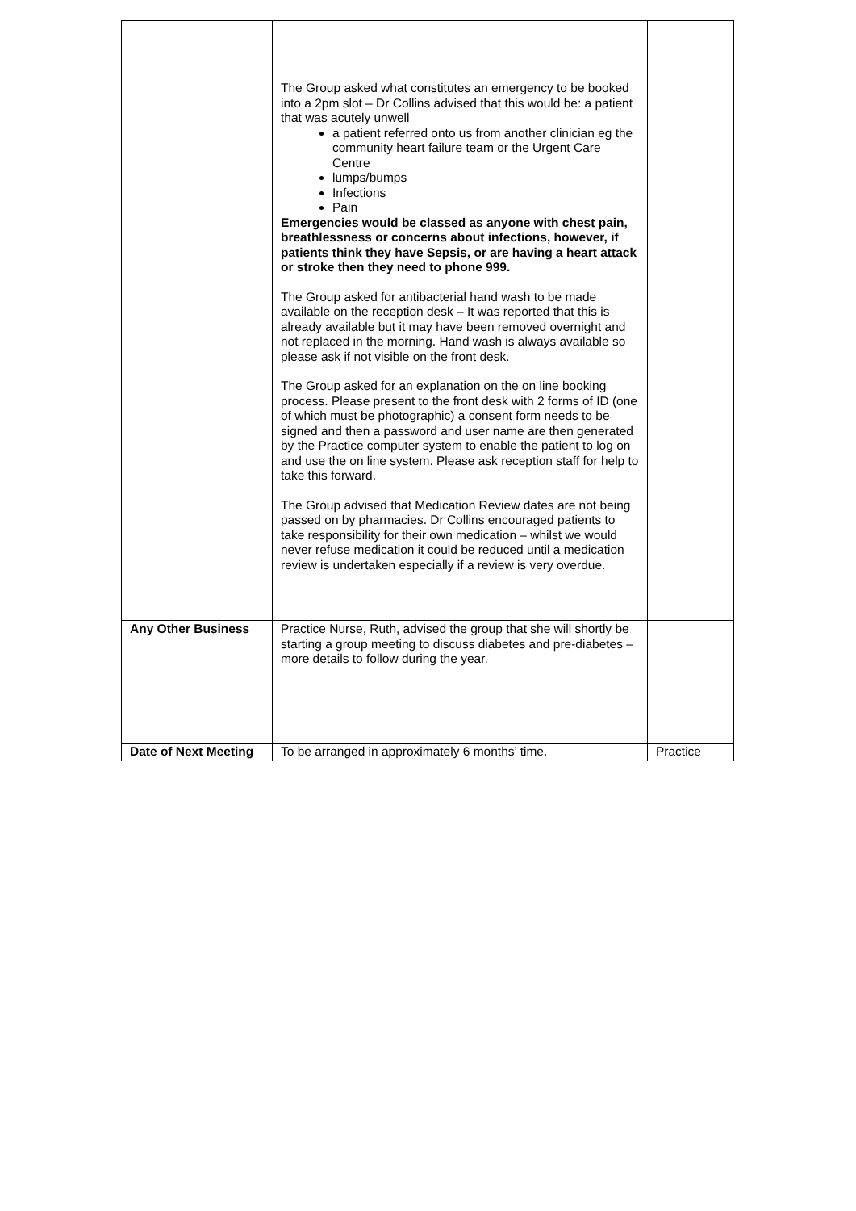| | The Group asked what constitutes an emergency to be booked into a 2pm slot – Dr Collins advised that this would be: a patient that was acutely unwell a patient referred onto us from another clinician eg the community heart failure team or the Urgent Care Centre lumps/bumps Infections Pain Emergencies would be classed as anyone with chest pain, breathlessness or concerns about infections, however, if patients think they have Sepsis, or are having a heart attack or stroke then they need to phone 999. The Group asked for antibacterial hand wash to be made available on the reception desk – It was reported that this is already available but it may have been removed overnight and not replaced in the morning. Hand wash is always available so please ask if not visible on the front desk. The Group asked for an explanation on the on line booking process. Please present to the front desk with 2 forms of ID (one of which must be photographic) a consent form needs to be signed and then a password and user name are then generated by the Practice computer system to enable the patient to log on and use the on line system. Please ask reception staff for help to take this forward. The Group advised that Medication Review dates are not being passed on by pharmacies. Dr Collins encouraged patients to take responsibility for their own medication – whilst we would never refuse medication it could be reduced until a medication review is undertaken especially if a review is very overdue. | |
| Any Other Business | Practice Nurse, Ruth, advised the group that she will shortly be starting a group meeting to discuss diabetes and pre-diabetes – more details to follow during the year. | |
| Date of Next Meeting | To be arranged in approximately 6 months’ time. | Practice |